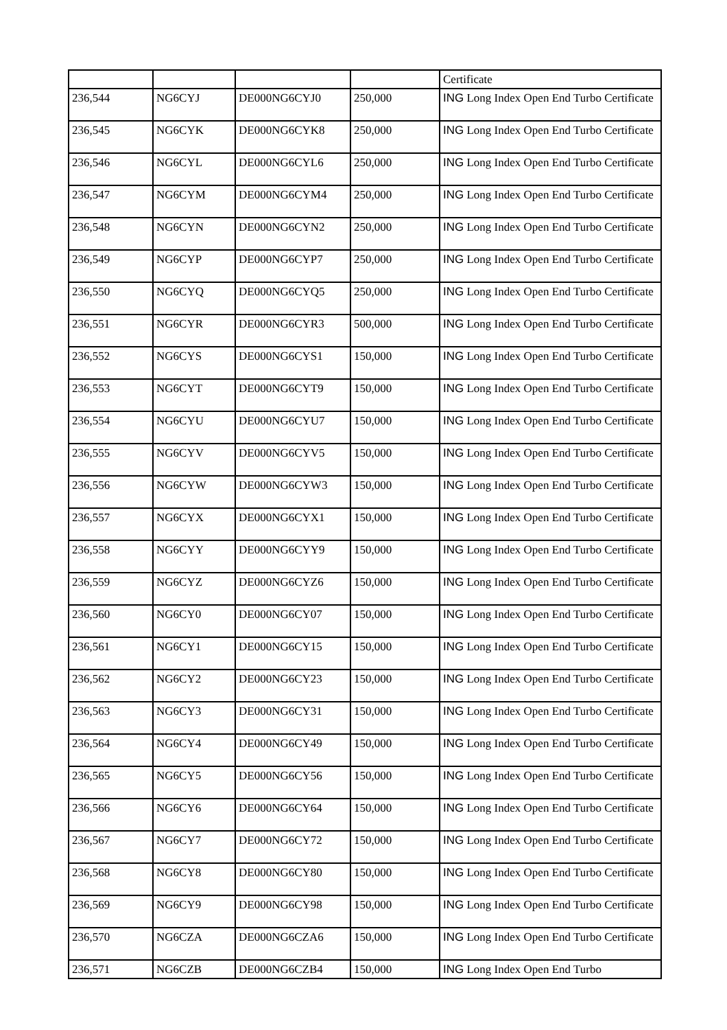| | | | | Certificate |
| 236,544 | NG6CYJ | DE000NG6CYJ0 | 250,000 | ING Long Index Open End Turbo Certificate |
| 236,545 | NG6CYK | DE000NG6CYK8 | 250,000 | ING Long Index Open End Turbo Certificate |
| 236,546 | NG6CYL | DE000NG6CYL6 | 250,000 | ING Long Index Open End Turbo Certificate |
| 236,547 | NG6CYM | DE000NG6CYM4 | 250,000 | ING Long Index Open End Turbo Certificate |
| 236,548 | NG6CYN | DE000NG6CYN2 | 250,000 | ING Long Index Open End Turbo Certificate |
| 236,549 | NG6CYP | DE000NG6CYP7 | 250,000 | ING Long Index Open End Turbo Certificate |
| 236,550 | NG6CYQ | DE000NG6CYQ5 | 250,000 | ING Long Index Open End Turbo Certificate |
| 236,551 | NG6CYR | DE000NG6CYR3 | 500,000 | ING Long Index Open End Turbo Certificate |
| 236,552 | NG6CYS | DE000NG6CYS1 | 150,000 | ING Long Index Open End Turbo Certificate |
| 236,553 | NG6CYT | DE000NG6CYT9 | 150,000 | ING Long Index Open End Turbo Certificate |
| 236,554 | NG6CYU | DE000NG6CYU7 | 150,000 | ING Long Index Open End Turbo Certificate |
| 236,555 | NG6CYV | DE000NG6CYV5 | 150,000 | ING Long Index Open End Turbo Certificate |
| 236,556 | NG6CYW | DE000NG6CYW3 | 150,000 | ING Long Index Open End Turbo Certificate |
| 236,557 | NG6CYX | DE000NG6CYX1 | 150,000 | ING Long Index Open End Turbo Certificate |
| 236,558 | NG6CYY | DE000NG6CYY9 | 150,000 | ING Long Index Open End Turbo Certificate |
| 236,559 | NG6CYZ | DE000NG6CYZ6 | 150,000 | ING Long Index Open End Turbo Certificate |
| 236,560 | NG6CY0 | DE000NG6CY07 | 150,000 | ING Long Index Open End Turbo Certificate |
| 236,561 | NG6CY1 | DE000NG6CY15 | 150,000 | ING Long Index Open End Turbo Certificate |
| 236,562 | NG6CY2 | DE000NG6CY23 | 150,000 | ING Long Index Open End Turbo Certificate |
| 236,563 | NG6CY3 | DE000NG6CY31 | 150,000 | ING Long Index Open End Turbo Certificate |
| 236,564 | NG6CY4 | DE000NG6CY49 | 150,000 | ING Long Index Open End Turbo Certificate |
| 236,565 | NG6CY5 | DE000NG6CY56 | 150,000 | ING Long Index Open End Turbo Certificate |
| 236,566 | NG6CY6 | DE000NG6CY64 | 150,000 | ING Long Index Open End Turbo Certificate |
| 236,567 | NG6CY7 | DE000NG6CY72 | 150,000 | ING Long Index Open End Turbo Certificate |
| 236,568 | NG6CY8 | DE000NG6CY80 | 150,000 | ING Long Index Open End Turbo Certificate |
| 236,569 | NG6CY9 | DE000NG6CY98 | 150,000 | ING Long Index Open End Turbo Certificate |
| 236,570 | NG6CZA | DE000NG6CZA6 | 150,000 | ING Long Index Open End Turbo Certificate |
| 236,571 | NG6CZB | DE000NG6CZB4 | 150,000 | ING Long Index Open End Turbo |